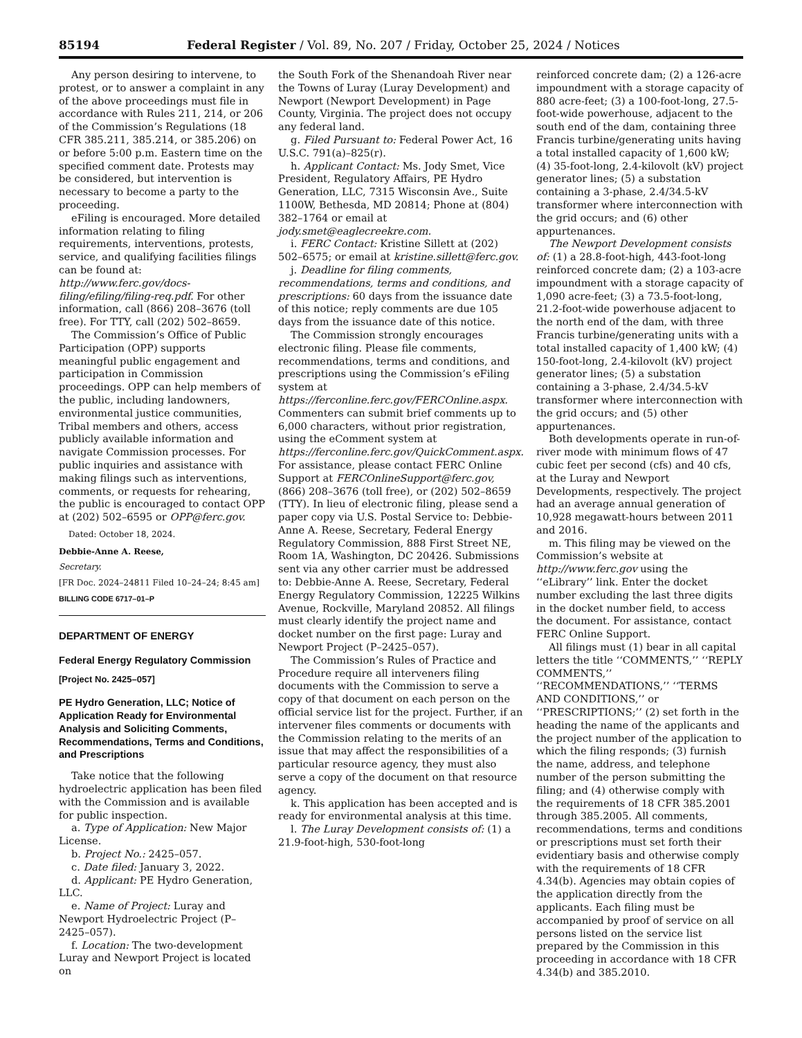85194 Federal Register / Vol. 89, No. 207 / Friday, October 25, 2024 / Notices
Any person desiring to intervene, to protest, or to answer a complaint in any of the above proceedings must file in accordance with Rules 211, 214, or 206 of the Commission’s Regulations (18 CFR 385.211, 385.214, or 385.206) on or before 5:00 p.m. Eastern time on the specified comment date. Protests may be considered, but intervention is necessary to become a party to the proceeding.
eFiling is encouraged. More detailed information relating to filing requirements, interventions, protests, service, and qualifying facilities filings can be found at: http://www.ferc.gov/docs-filing/efiling/filing-req.pdf. For other information, call (866) 208–3676 (toll free). For TTY, call (202) 502–8659.
The Commission’s Office of Public Participation (OPP) supports meaningful public engagement and participation in Commission proceedings. OPP can help members of the public, including landowners, environmental justice communities, Tribal members and others, access publicly available information and navigate Commission processes. For public inquiries and assistance with making filings such as interventions, comments, or requests for rehearing, the public is encouraged to contact OPP at (202) 502–6595 or OPP@ferc.gov.
Dated: October 18, 2024.
Debbie-Anne A. Reese,
Secretary.
[FR Doc. 2024–24811 Filed 10–24–24; 8:45 am]
BILLING CODE 6717–01–P
DEPARTMENT OF ENERGY
Federal Energy Regulatory Commission
[Project No. 2425–057]
PE Hydro Generation, LLC; Notice of Application Ready for Environmental Analysis and Soliciting Comments, Recommendations, Terms and Conditions, and Prescriptions
Take notice that the following hydroelectric application has been filed with the Commission and is available for public inspection.
a. Type of Application: New Major License.
b. Project No.: 2425–057.
c. Date filed: January 3, 2022.
d. Applicant: PE Hydro Generation, LLC.
e. Name of Project: Luray and Newport Hydroelectric Project (P–2425–057).
f. Location: The two-development Luray and Newport Project is located on
the South Fork of the Shenandoah River near the Towns of Luray (Luray Development) and Newport (Newport Development) in Page County, Virginia. The project does not occupy any federal land.
g. Filed Pursuant to: Federal Power Act, 16 U.S.C. 791(a)–825(r).
h. Applicant Contact: Ms. Jody Smet, Vice President, Regulatory Affairs, PE Hydro Generation, LLC, 7315 Wisconsin Ave., Suite 1100W, Bethesda, MD 20814; Phone at (804) 382–1764 or email at jody.smet@eaglecreekre.com.
i. FERC Contact: Kristine Sillett at (202) 502–6575; or email at kristine.sillett@ferc.gov.
j. Deadline for filing comments, recommendations, terms and conditions, and prescriptions: 60 days from the issuance date of this notice; reply comments are due 105 days from the issuance date of this notice.
The Commission strongly encourages electronic filing. Please file comments, recommendations, terms and conditions, and prescriptions using the Commission’s eFiling system at https://ferconline.ferc.gov/FERCOnline.aspx. Commenters can submit brief comments up to 6,000 characters, without prior registration, using the eComment system at https://ferconline.ferc.gov/QuickComment.aspx. For assistance, please contact FERC Online Support at FERCOnlineSupport@ferc.gov, (866) 208–3676 (toll free), or (202) 502–8659 (TTY). In lieu of electronic filing, please send a paper copy via U.S. Postal Service to: Debbie-Anne A. Reese, Secretary, Federal Energy Regulatory Commission, 888 First Street NE, Room 1A, Washington, DC 20426. Submissions sent via any other carrier must be addressed to: Debbie-Anne A. Reese, Secretary, Federal Energy Regulatory Commission, 12225 Wilkins Avenue, Rockville, Maryland 20852. All filings must clearly identify the project name and docket number on the first page: Luray and Newport Project (P–2425–057).
The Commission’s Rules of Practice and Procedure require all interveners filing documents with the Commission to serve a copy of that document on each person on the official service list for the project. Further, if an intervener files comments or documents with the Commission relating to the merits of an issue that may affect the responsibilities of a particular resource agency, they must also serve a copy of the document on that resource agency.
k. This application has been accepted and is ready for environmental analysis at this time.
l. The Luray Development consists of: (1) a 21.9-foot-high, 530-foot-long
reinforced concrete dam; (2) a 126-acre impoundment with a storage capacity of 880 acre-feet; (3) a 100-foot-long, 27.5-foot-wide powerhouse, adjacent to the south end of the dam, containing three Francis turbine/generating units having a total installed capacity of 1,600 kW; (4) 35-foot-long, 2.4-kilovolt (kV) project generator lines; (5) a substation containing a 3-phase, 2.4/34.5-kV transformer where interconnection with the grid occurs; and (6) other appurtenances.
The Newport Development consists of: (1) a 28.8-foot-high, 443-foot-long reinforced concrete dam; (2) a 103-acre impoundment with a storage capacity of 1,090 acre-feet; (3) a 73.5-foot-long, 21.2-foot-wide powerhouse adjacent to the north end of the dam, with three Francis turbine/generating units with a total installed capacity of 1,400 kW; (4) 150-foot-long, 2.4-kilovolt (kV) project generator lines; (5) a substation containing a 3-phase, 2.4/34.5-kV transformer where interconnection with the grid occurs; and (5) other appurtenances.
Both developments operate in run-of-river mode with minimum flows of 47 cubic feet per second (cfs) and 40 cfs, at the Luray and Newport Developments, respectively. The project had an average annual generation of 10,928 megawatt-hours between 2011 and 2016.
m. This filing may be viewed on the Commission’s website at http://www.ferc.gov using the ‘‘eLibrary’’ link. Enter the docket number excluding the last three digits in the docket number field, to access the document. For assistance, contact FERC Online Support.
All filings must (1) bear in all capital letters the title ‘‘COMMENTS,’’ ‘‘REPLY COMMENTS,’’ ‘‘RECOMMENDATIONS,’’ ‘‘TERMS AND CONDITIONS,’’ or ‘‘PRESCRIPTIONS;’’ (2) set forth in the heading the name of the applicants and the project number of the application to which the filing responds; (3) furnish the name, address, and telephone number of the person submitting the filing; and (4) otherwise comply with the requirements of 18 CFR 385.2001 through 385.2005. All comments, recommendations, terms and conditions or prescriptions must set forth their evidentiary basis and otherwise comply with the requirements of 18 CFR 4.34(b). Agencies may obtain copies of the application directly from the applicants. Each filing must be accompanied by proof of service on all persons listed on the service list prepared by the Commission in this proceeding in accordance with 18 CFR 4.34(b) and 385.2010.